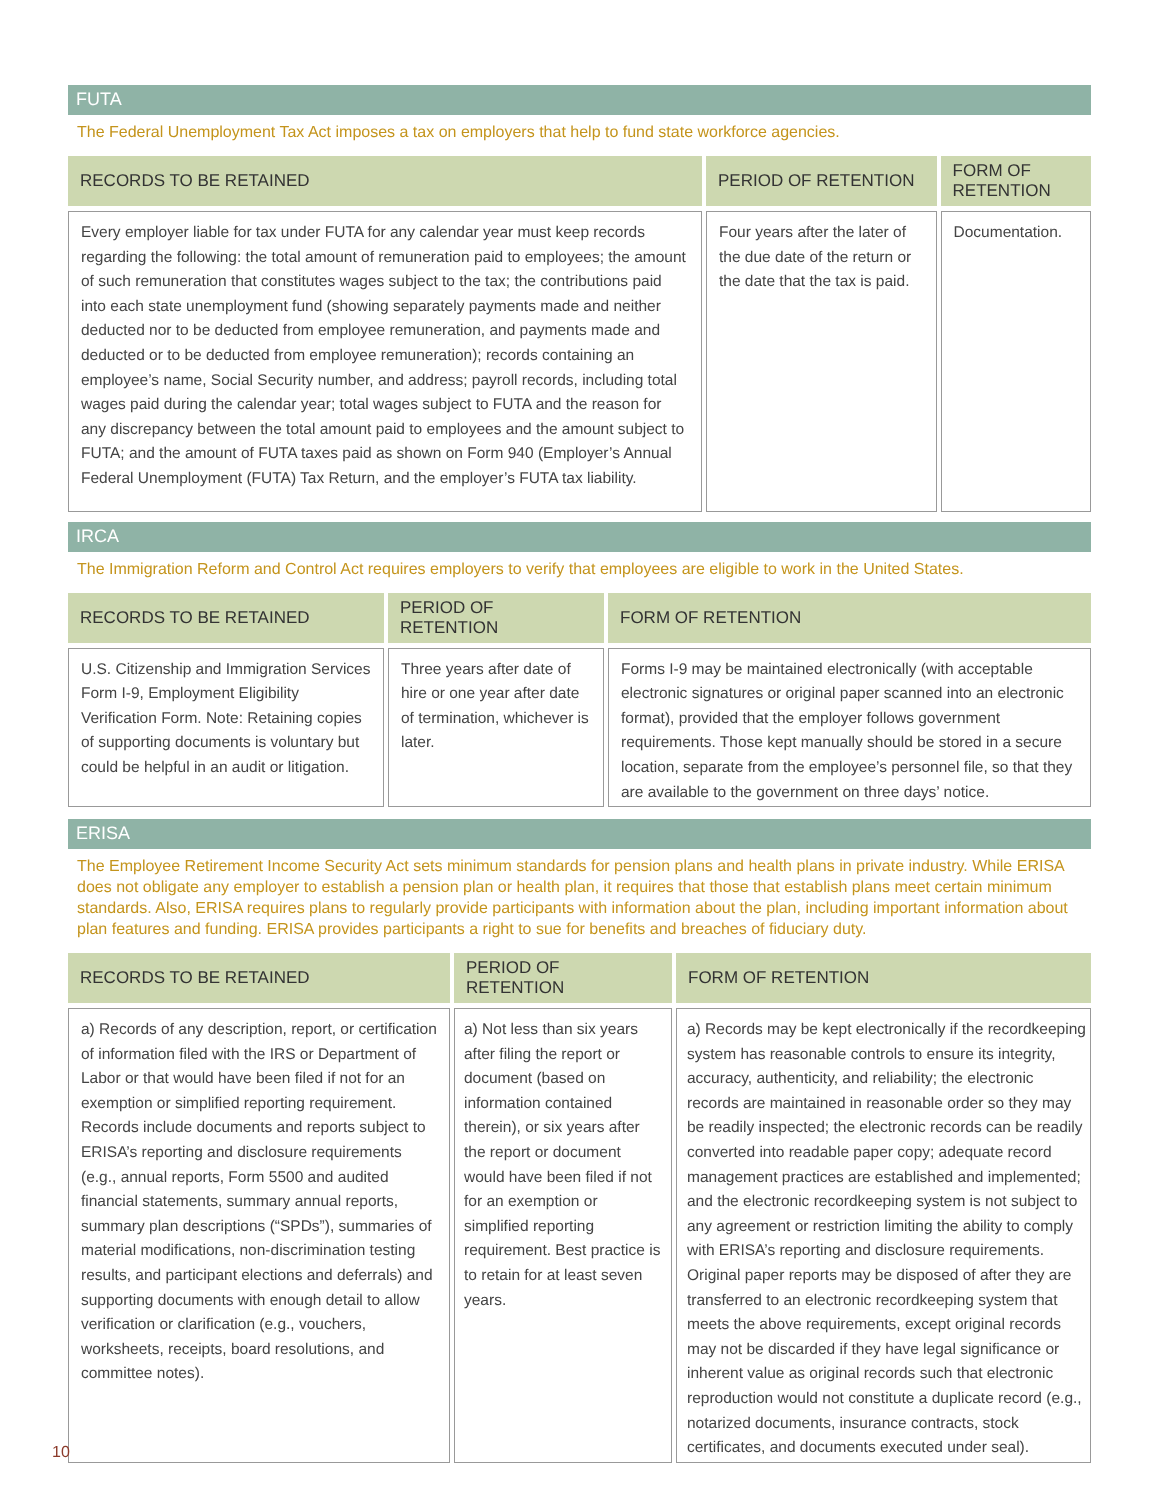FUTA
The Federal Unemployment Tax Act imposes a tax on employers that help to fund state workforce agencies.
| RECORDS TO BE RETAINED | PERIOD OF RETENTION | FORM OF RETENTION |
| --- | --- | --- |
| Every employer liable for tax under FUTA for any calendar year must keep records regarding the following: the total amount of remuneration paid to employees; the amount of such remuneration that constitutes wages subject to the tax; the contributions paid into each state unemployment fund (showing separately payments made and neither deducted nor to be deducted from employee remuneration, and payments made and deducted or to be deducted from employee remuneration); records containing an employee’s name, Social Security number, and address; payroll records, including total wages paid during the calendar year; total wages subject to FUTA and the reason for any discrepancy between the total amount paid to employees and the amount subject to FUTA; and the amount of FUTA taxes paid as shown on Form 940 (Employer’s Annual Federal Unemployment (FUTA) Tax Return, and the employer’s FUTA tax liability. | Four years after the later of the due date of the return or the date that the tax is paid. | Documentation. |
IRCA
The Immigration Reform and Control Act requires employers to verify that employees are eligible to work in the United States.
| RECORDS TO BE RETAINED | PERIOD OF RETENTION | FORM OF RETENTION |
| --- | --- | --- |
| U.S. Citizenship and Immigration Services Form I-9, Employment Eligibility Verification Form. Note: Retaining copies of supporting documents is voluntary but could be helpful in an audit or litigation. | Three years after date of hire or one year after date of termination, whichever is later. | Forms I-9 may be maintained electronically (with acceptable electronic signatures or original paper scanned into an electronic format), provided that the employer follows government requirements. Those kept manually should be stored in a secure location, separate from the employee’s personnel file, so that they are available to the government on three days’ notice. |
ERISA
The Employee Retirement Income Security Act sets minimum standards for pension plans and health plans in private industry. While ERISA does not obligate any employer to establish a pension plan or health plan, it requires that those that establish plans meet certain minimum standards. Also, ERISA requires plans to regularly provide participants with information about the plan, including important information about plan features and funding. ERISA provides participants a right to sue for benefits and breaches of fiduciary duty.
| RECORDS TO BE RETAINED | PERIOD OF RETENTION | FORM OF RETENTION |
| --- | --- | --- |
| a) Records of any description, report, or certification of information filed with the IRS or Department of Labor or that would have been filed if not for an exemption or simplified reporting requirement. Records include documents and reports subject to ERISA’s reporting and disclosure requirements (e.g., annual reports, Form 5500 and audited financial statements, summary annual reports, summary plan descriptions (“SPDs”), summaries of material modifications, non-discrimination testing results, and participant elections and deferrals) and supporting documents with enough detail to allow verification or clarification (e.g., vouchers, worksheets, receipts, board resolutions, and committee notes). | a) Not less than six years after filing the report or document (based on information contained therein), or six years after the report or document would have been filed if not for an exemption or simplified reporting requirement. Best practice is to retain for at least seven years. | a) Records may be kept electronically if the recordkeeping system has reasonable controls to ensure its integrity, accuracy, authenticity, and reliability; the electronic records are maintained in reasonable order so they may be readily inspected; the electronic records can be readily converted into readable paper copy; adequate record management practices are established and implemented; and the electronic recordkeeping system is not subject to any agreement or restriction limiting the ability to comply with ERISA’s reporting and disclosure requirements. Original paper reports may be disposed of after they are transferred to an electronic recordkeeping system that meets the above requirements, except original records may not be discarded if they have legal significance or inherent value as original records such that electronic reproduction would not constitute a duplicate record (e.g., notarized documents, insurance contracts, stock certificates, and documents executed under seal). |
10